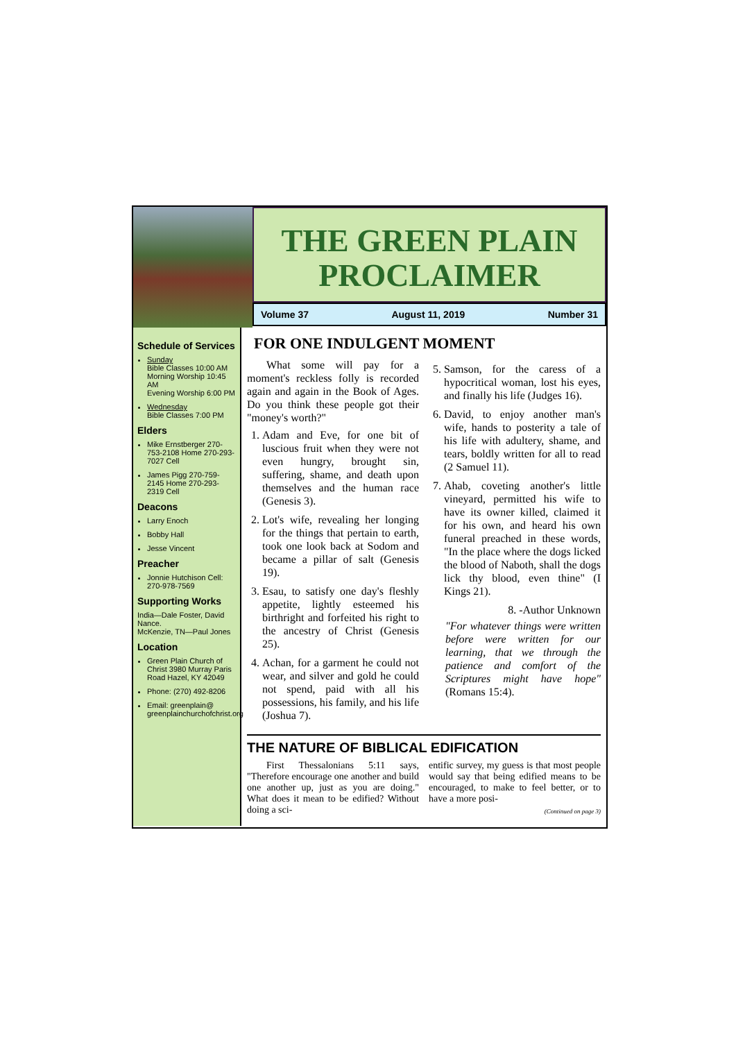THE GREEN PLAIN
PROCLAIMER
Volume 37 August 11, 2019 Number 31
Schedule of Services
Sunday
Bible Classes 10:00 AM
Morning Worship 10:45 AM
Evening Worship 6:00 PM
Wednesday
Bible Classes 7:00 PM
Elders
Mike Ernstberger 270-753-2108 Home 270-293-7027 Cell
James Pigg 270-759-2145 Home 270-293-2319 Cell
Deacons
Larry Enoch
Bobby Hall
Jesse Vincent
Preacher
Jonnie Hutchison Cell: 270-978-7569
Supporting Works
India—Dale Foster, David Nance.
McKenzie, TN—Paul Jones
Location
Green Plain Church of Christ 3980 Murray Paris Road Hazel, KY 42049
Phone: (270) 492-8206
Email: greenplain@ greenplainchurchofchrist.org
FOR ONE INDULGENT MOMENT
What some will pay for a moment's reckless folly is recorded again and again in the Book of Ages. Do you think these people got their "money's worth?"
1. Adam and Eve, for one bit of luscious fruit when they were not even hungry, brought sin, suffering, shame, and death upon themselves and the human race (Genesis 3).
2. Lot's wife, revealing her longing for the things that pertain to earth, took one look back at Sodom and became a pillar of salt (Genesis 19).
3. Esau, to satisfy one day's fleshly appetite, lightly esteemed his birthright and forfeited his right to the ancestry of Christ (Genesis 25).
4. Achan, for a garment he could not wear, and silver and gold he could not spend, paid with all his possessions, his family, and his life (Joshua 7).
5. Samson, for the caress of a hypocritical woman, lost his eyes, and finally his life (Judges 16).
6. David, to enjoy another man's wife, hands to posterity a tale of his life with adultery, shame, and tears, boldly written for all to read (2 Samuel 11).
7. Ahab, coveting another's little vineyard, permitted his wife to have its owner killed, claimed it for his own, and heard his own funeral preached in these words, "In the place where the dogs licked the blood of Naboth, shall the dogs lick thy blood, even thine" (I Kings 21).
8. -Author Unknown
"For whatever things were written before were written for our learning, that we through the patience and comfort of the Scriptures might have hope" (Romans 15:4).
THE NATURE OF BIBLICAL EDIFICATION
First Thessalonians 5:11 says, "Therefore encourage one another and build one another up, just as you are doing." What does it mean to be edified? Without doing a sci-
entific survey, my guess is that most people would say that being edified means to be encouraged, to make to feel better, or to have a more posi-
(Continued on page 3)